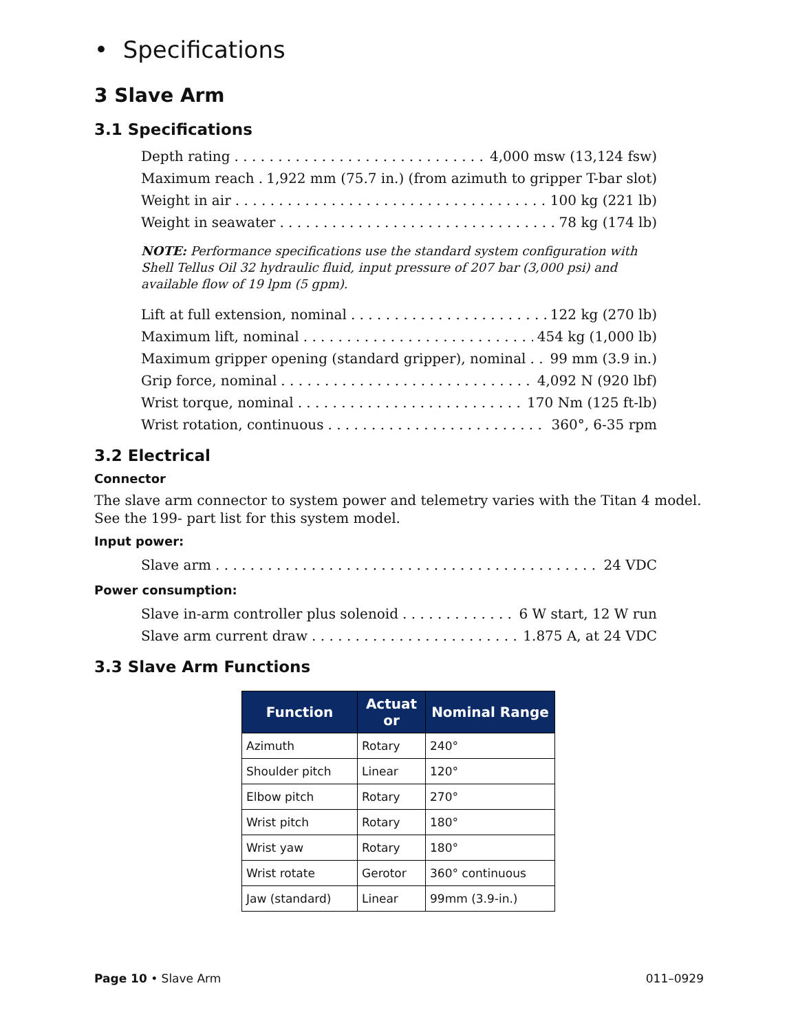• Specifications
3 Slave Arm
3.1 Specifications
Depth rating 4,000 msw (13,124 fsw)
Maximum reach 1,922 mm (75.7 in.) (from azimuth to gripper T-bar slot)
Weight in air 100 kg (221 lb)
Weight in seawater 78 kg (174 lb)
NOTE: Performance specifications use the standard system configuration with Shell Tellus Oil 32 hydraulic fluid, input pressure of 207 bar (3,000 psi) and available flow of 19 lpm (5 gpm).
Lift at full extension, nominal 122 kg (270 lb)
Maximum lift, nominal 454 kg (1,000 lb)
Maximum gripper opening (standard gripper), nominal 99 mm (3.9 in.)
Grip force, nominal 4,092 N (920 lbf)
Wrist torque, nominal 170 Nm (125 ft-lb)
Wrist rotation, continuous 360°, 6-35 rpm
3.2 Electrical
Connector
The slave arm connector to system power and telemetry varies with the Titan 4 model. See the 199- part list for this system model.
Input power:
Slave arm 24 VDC
Power consumption:
Slave in-arm controller plus solenoid 6 W start, 12 W run
Slave arm current draw 1.875 A, at 24 VDC
3.3 Slave Arm Functions
| Function | Actuat or | Nominal Range |
| --- | --- | --- |
| Azimuth | Rotary | 240° |
| Shoulder pitch | Linear | 120° |
| Elbow pitch | Rotary | 270° |
| Wrist pitch | Rotary | 180° |
| Wrist yaw | Rotary | 180° |
| Wrist rotate | Gerotor | 360° continuous |
| Jaw (standard) | Linear | 99mm (3.9-in.) |
Page 10 • Slave Arm 011–0929